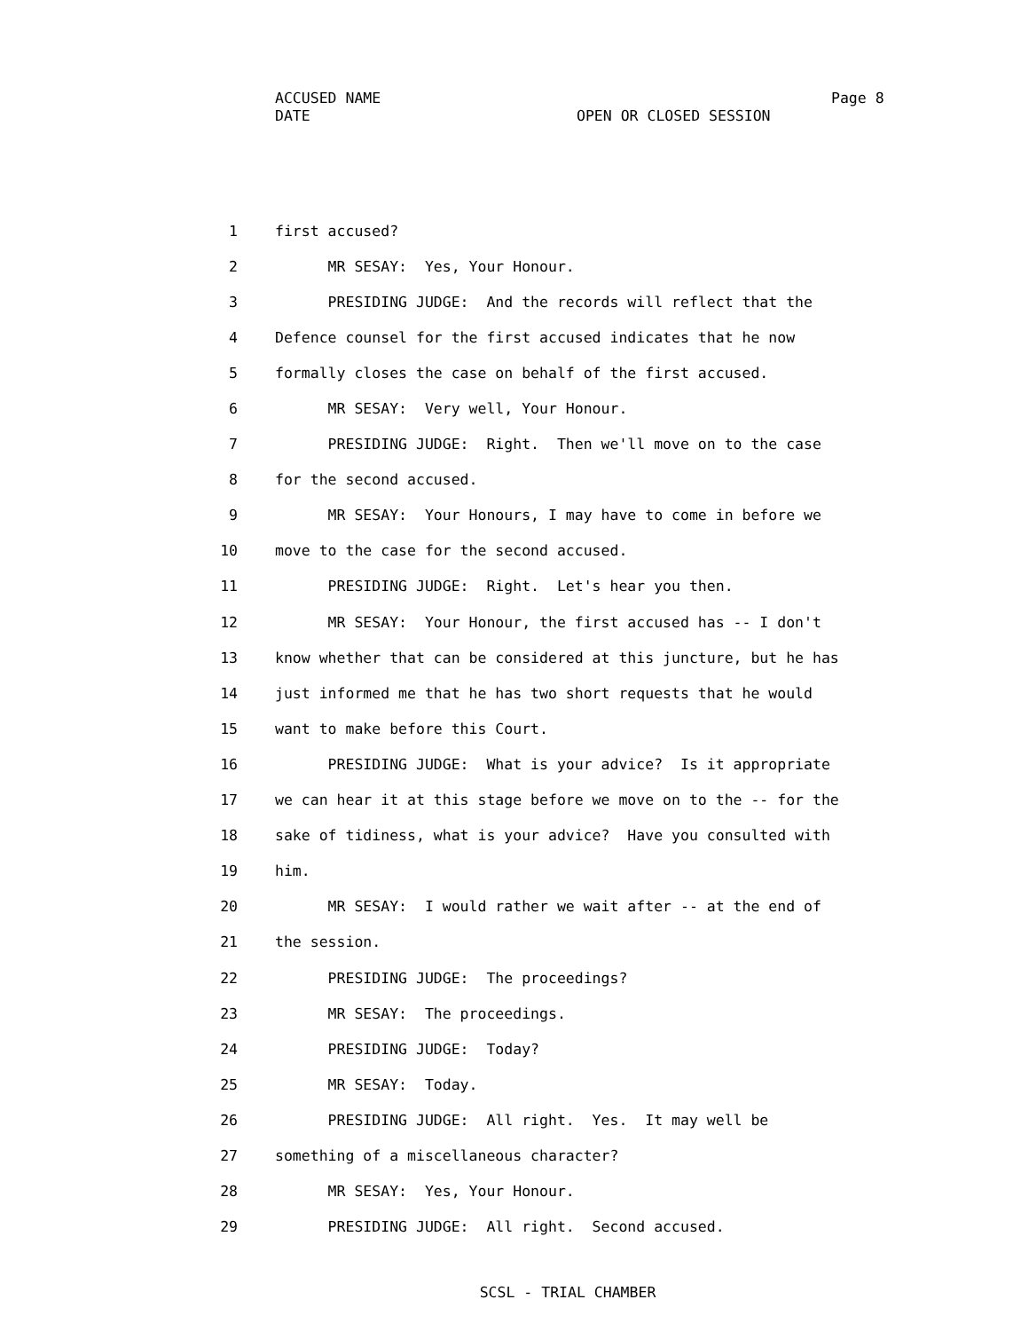ACCUSED NAME Page 8
DATE OPEN OR CLOSED SESSION
1 first accused?
2 MR SESAY: Yes, Your Honour.
3 PRESIDING JUDGE: And the records will reflect that the
4 Defence counsel for the first accused indicates that he now
5 formally closes the case on behalf of the first accused.
6 MR SESAY: Very well, Your Honour.
7 PRESIDING JUDGE: Right. Then we'll move on to the case
8 for the second accused.
9 MR SESAY: Your Honours, I may have to come in before we
10 move to the case for the second accused.
11 PRESIDING JUDGE: Right. Let's hear you then.
12 MR SESAY: Your Honour, the first accused has -- I don't
13 know whether that can be considered at this juncture, but he has
14 just informed me that he has two short requests that he would
15 want to make before this Court.
16 PRESIDING JUDGE: What is your advice? Is it appropriate
17 we can hear it at this stage before we move on to the -- for the
18 sake of tidiness, what is your advice? Have you consulted with
19 him.
20 MR SESAY: I would rather we wait after -- at the end of
21 the session.
22 PRESIDING JUDGE: The proceedings?
23 MR SESAY: The proceedings.
24 PRESIDING JUDGE: Today?
25 MR SESAY: Today.
26 PRESIDING JUDGE: All right. Yes. It may well be
27 something of a miscellaneous character?
28 MR SESAY: Yes, Your Honour.
29 PRESIDING JUDGE: All right. Second accused.
SCSL - TRIAL CHAMBER